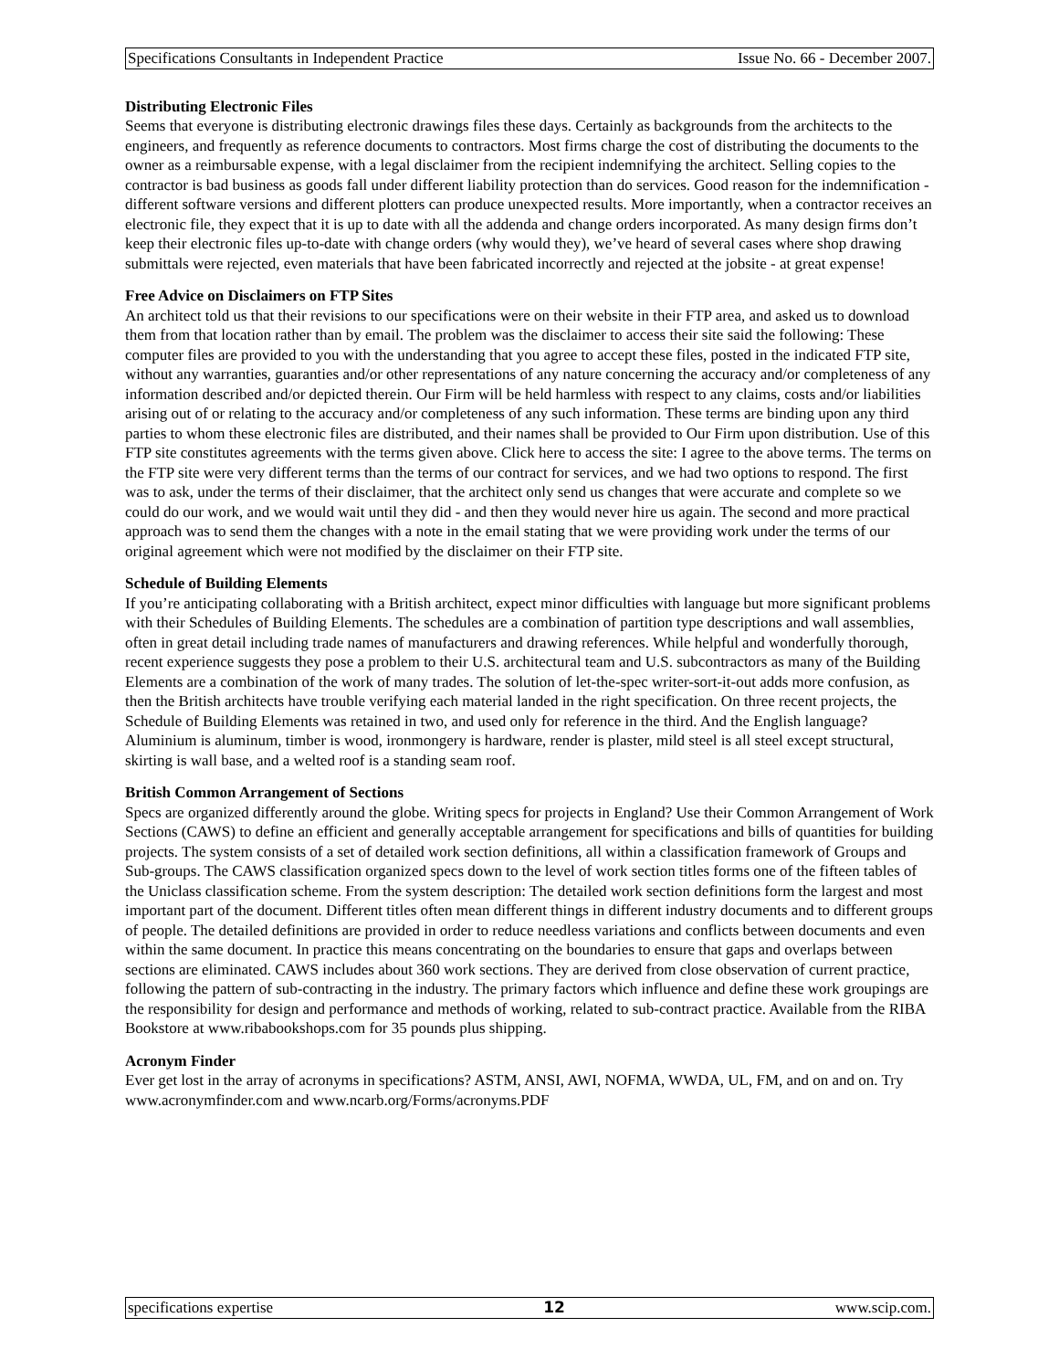Specifications Consultants in Independent Practice Issue No. 66 - December 2007.
Distributing Electronic Files
Seems that everyone is distributing electronic drawings files these days. Certainly as backgrounds from the architects to the engineers, and frequently as reference documents to contractors. Most firms charge the cost of distributing the documents to the owner as a reimbursable expense, with a legal disclaimer from the recipient indemnifying the architect. Selling copies to the contractor is bad business as goods fall under different liability protection than do services. Good reason for the indemnification - different software versions and different plotters can produce unexpected results. More importantly, when a contractor receives an electronic file, they expect that it is up to date with all the addenda and change orders incorporated. As many design firms don’t keep their electronic files up-to-date with change orders (why would they), we’ve heard of several cases where shop drawing submittals were rejected, even materials that have been fabricated incorrectly and rejected at the jobsite - at great expense!
Free Advice on Disclaimers on FTP Sites
An architect told us that their revisions to our specifications were on their website in their FTP area, and asked us to download them from that location rather than by email. The problem was the disclaimer to access their site said the following: These computer files are provided to you with the understanding that you agree to accept these files, posted in the indicated FTP site, without any warranties, guaranties and/or other representations of any nature concerning the accuracy and/or completeness of any information described and/or depicted therein. Our Firm will be held harmless with respect to any claims, costs and/or liabilities arising out of or relating to the accuracy and/or completeness of any such information. These terms are binding upon any third parties to whom these electronic files are distributed, and their names shall be provided to Our Firm upon distribution. Use of this FTP site constitutes agreements with the terms given above. Click here to access the site: I agree to the above terms. The terms on the FTP site were very different terms than the terms of our contract for services, and we had two options to respond. The first was to ask, under the terms of their disclaimer, that the architect only send us changes that were accurate and complete so we could do our work, and we would wait until they did - and then they would never hire us again. The second and more practical approach was to send them the changes with a note in the email stating that we were providing work under the terms of our original agreement which were not modified by the disclaimer on their FTP site.
Schedule of Building Elements
If you’re anticipating collaborating with a British architect, expect minor difficulties with language but more significant problems with their Schedules of Building Elements. The schedules are a combination of partition type descriptions and wall assemblies, often in great detail including trade names of manufacturers and drawing references. While helpful and wonderfully thorough, recent experience suggests they pose a problem to their U.S. architectural team and U.S. subcontractors as many of the Building Elements are a combination of the work of many trades. The solution of let-the-spec writer-sort-it-out adds more confusion, as then the British architects have trouble verifying each material landed in the right specification. On three recent projects, the Schedule of Building Elements was retained in two, and used only for reference in the third. And the English language? Aluminium is aluminum, timber is wood, ironmongery is hardware, render is plaster, mild steel is all steel except structural, skirting is wall base, and a welted roof is a standing seam roof.
British Common Arrangement of Sections
Specs are organized differently around the globe. Writing specs for projects in England? Use their Common Arrangement of Work Sections (CAWS) to define an efficient and generally acceptable arrangement for specifications and bills of quantities for building projects. The system consists of a set of detailed work section definitions, all within a classification framework of Groups and Sub-groups. The CAWS classification organized specs down to the level of work section titles forms one of the fifteen tables of the Uniclass classification scheme. From the system description: The detailed work section definitions form the largest and most important part of the document. Different titles often mean different things in different industry documents and to different groups of people. The detailed definitions are provided in order to reduce needless variations and conflicts between documents and even within the same document. In practice this means concentrating on the boundaries to ensure that gaps and overlaps between sections are eliminated. CAWS includes about 360 work sections. They are derived from close observation of current practice, following the pattern of sub-contracting in the industry. The primary factors which influence and define these work groupings are the responsibility for design and performance and methods of working, related to sub-contract practice. Available from the RIBA Bookstore at www.ribabookshops.com for 35 pounds plus shipping.
Acronym Finder
Ever get lost in the array of acronyms in specifications? ASTM, ANSI, AWI, NOFMA, WWDA, UL, FM, and on and on. Try www.acronymfinder.com and www.ncarb.org/Forms/acronyms.PDF
specifications expertise 12 www.scip.com.